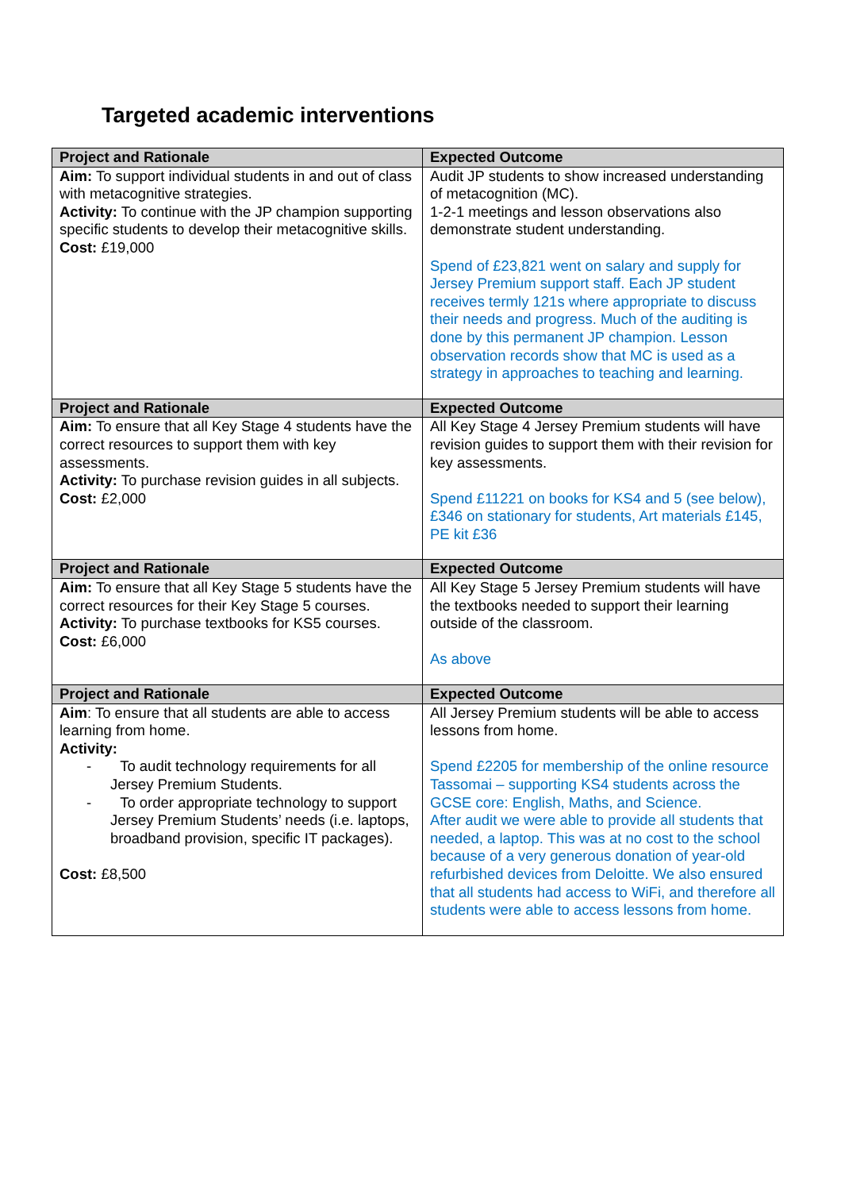Targeted academic interventions
| Project and Rationale | Expected Outcome |
| --- | --- |
| Aim: To support individual students in and out of class with metacognitive strategies. Activity: To continue with the JP champion supporting specific students to develop their metacognitive skills. Cost: £19,000 | Audit JP students to show increased understanding of metacognition (MC). 1-2-1 meetings and lesson observations also demonstrate student understanding. Spend of £23,821 went on salary and supply for Jersey Premium support staff. Each JP student receives termly 121s where appropriate to discuss their needs and progress. Much of the auditing is done by this permanent JP champion. Lesson observation records show that MC is used as a strategy in approaches to teaching and learning. |
| Project and Rationale | Expected Outcome |
| Aim: To ensure that all Key Stage 4 students have the correct resources to support them with key assessments. Activity: To purchase revision guides in all subjects. Cost: £2,000 | All Key Stage 4 Jersey Premium students will have revision guides to support them with their revision for key assessments. Spend £11221 on books for KS4 and 5 (see below), £346 on stationary for students, Art materials £145, PE kit £36 |
| Project and Rationale | Expected Outcome |
| Aim: To ensure that all Key Stage 5 students have the correct resources for their Key Stage 5 courses. Activity: To purchase textbooks for KS5 courses. Cost: £6,000 | All Key Stage 5 Jersey Premium students will have the textbooks needed to support their learning outside of the classroom. As above |
| Project and Rationale | Expected Outcome |
| Aim : To ensure that all students are able to access learning from home. Activity: - To audit technology requirements for all Jersey Premium Students. - To order appropriate technology to support Jersey Premium Students’ needs (i.e. laptops, broadband provision, specific IT packages). Cost: £8,500 | All Jersey Premium students will be able to access lessons from home. Spend £2205 for membership of the online resource Tassomai – supporting KS4 students across the GCSE core: English, Maths, and Science. After audit we were able to provide all students that needed, a laptop. This was at no cost to the school because of a very generous donation of year-old refurbished devices from Deloitte. We also ensured that all students had access to WiFi, and therefore all students were able to access lessons from home. |